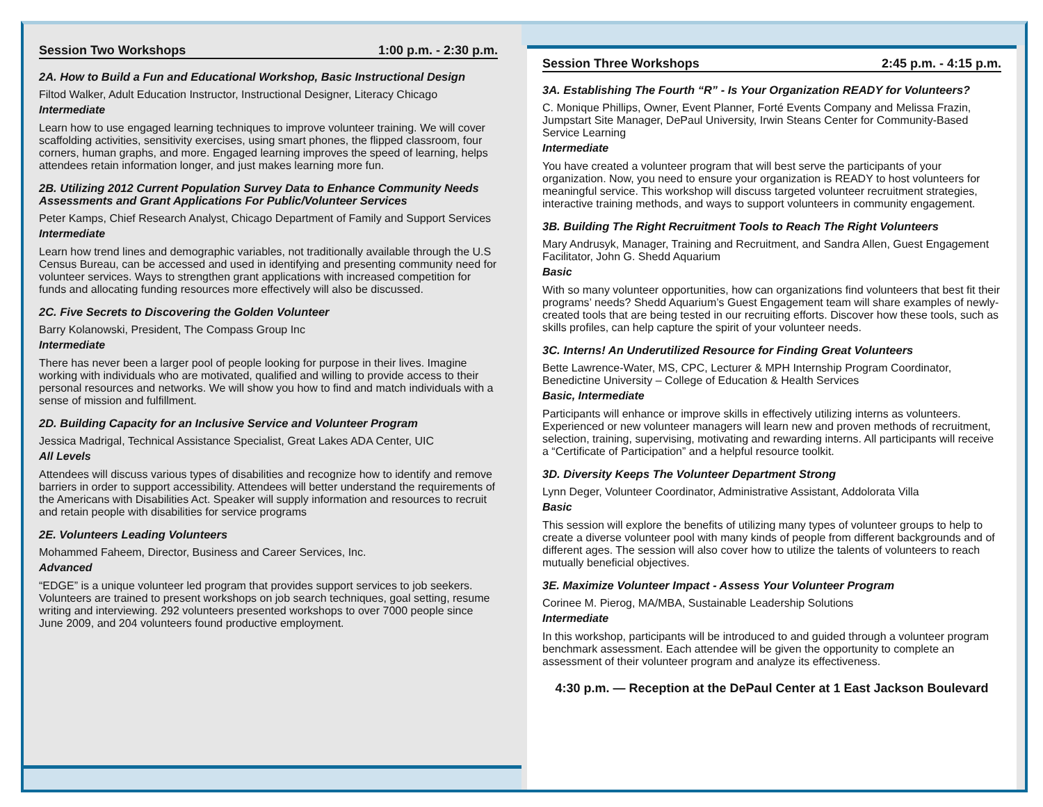Session Two Workshops 1:00 p.m. - 2:30 p.m.
2A. How to Build a Fun and Educational Workshop, Basic Instructional Design
Filtod Walker, Adult Education Instructor, Instructional Designer, Literacy Chicago
Intermediate
Learn how to use engaged learning techniques to improve volunteer training. We will cover scaffolding activities, sensitivity exercises, using smart phones, the flipped classroom, four corners, human graphs, and more. Engaged learning improves the speed of learning, helps attendees retain information longer, and just makes learning more fun.
2B. Utilizing 2012 Current Population Survey Data to Enhance Community Needs Assessments and Grant Applications For Public/Volunteer Services
Peter Kamps, Chief Research Analyst, Chicago Department of Family and Support Services
Intermediate
Learn how trend lines and demographic variables, not traditionally available through the U.S Census Bureau, can be accessed and used in identifying and presenting community need for volunteer services. Ways to strengthen grant applications with increased competition for funds and allocating funding resources more effectively will also be discussed.
2C. Five Secrets to Discovering the Golden Volunteer
Barry Kolanowski, President, The Compass Group Inc
Intermediate
There has never been a larger pool of people looking for purpose in their lives. Imagine working with individuals who are motivated, qualified and willing to provide access to their personal resources and networks. We will show you how to find and match individuals with a sense of mission and fulfillment.
2D. Building Capacity for an Inclusive Service and Volunteer Program
Jessica Madrigal, Technical Assistance Specialist, Great Lakes ADA Center, UIC
All Levels
Attendees will discuss various types of disabilities and recognize how to identify and remove barriers in order to support accessibility. Attendees will better understand the requirements of the Americans with Disabilities Act. Speaker will supply information and resources to recruit and retain people with disabilities for service programs
2E. Volunteers Leading Volunteers
Mohammed Faheem, Director, Business and Career Services, Inc.
Advanced
“EDGE” is a unique volunteer led program that provides support services to job seekers. Volunteers are trained to present workshops on job search techniques, goal setting, resume writing and interviewing. 292 volunteers presented workshops to over 7000 people since June 2009, and 204 volunteers found productive employment.
Session Three Workshops 2:45 p.m. - 4:15 p.m.
3A. Establishing The Fourth “R” - Is Your Organization READY for Volunteers?
C. Monique Phillips, Owner, Event Planner, Forté Events Company and Melissa Frazin, Jumpstart Site Manager, DePaul University, Irwin Steans Center for Community-Based Service Learning
Intermediate
You have created a volunteer program that will best serve the participants of your organization. Now, you need to ensure your organization is READY to host volunteers for meaningful service. This workshop will discuss targeted volunteer recruitment strategies, interactive training methods, and ways to support volunteers in community engagement.
3B. Building The Right Recruitment Tools to Reach The Right Volunteers
Mary Andrusyk, Manager, Training and Recruitment, and Sandra Allen, Guest Engagement Facilitator, John G. Shedd Aquarium
Basic
With so many volunteer opportunities, how can organizations find volunteers that best fit their programs’ needs? Shedd Aquarium’s Guest Engagement team will share examples of newly-created tools that are being tested in our recruiting efforts. Discover how these tools, such as skills profiles, can help capture the spirit of your volunteer needs.
3C. Interns! An Underutilized Resource for Finding Great Volunteers
Bette Lawrence-Water, MS, CPC, Lecturer & MPH Internship Program Coordinator, Benedictine University – College of Education & Health Services
Basic, Intermediate
Participants will enhance or improve skills in effectively utilizing interns as volunteers. Experienced or new volunteer managers will learn new and proven methods of recruitment, selection, training, supervising, motivating and rewarding interns. All participants will receive a “Certificate of Participation” and a helpful resource toolkit.
3D. Diversity Keeps The Volunteer Department Strong
Lynn Deger, Volunteer Coordinator, Administrative Assistant, Addolorata Villa
Basic
This session will explore the benefits of utilizing many types of volunteer groups to help to create a diverse volunteer pool with many kinds of people from different backgrounds and of different ages. The session will also cover how to utilize the talents of volunteers to reach mutually beneficial objectives.
3E. Maximize Volunteer Impact - Assess Your Volunteer Program
Corinee M. Pierog, MA/MBA, Sustainable Leadership Solutions
Intermediate
In this workshop, participants will be introduced to and guided through a volunteer program benchmark assessment. Each attendee will be given the opportunity to complete an assessment of their volunteer program and analyze its effectiveness.
4:30 p.m. — Reception at the DePaul Center at 1 East Jackson Boulevard